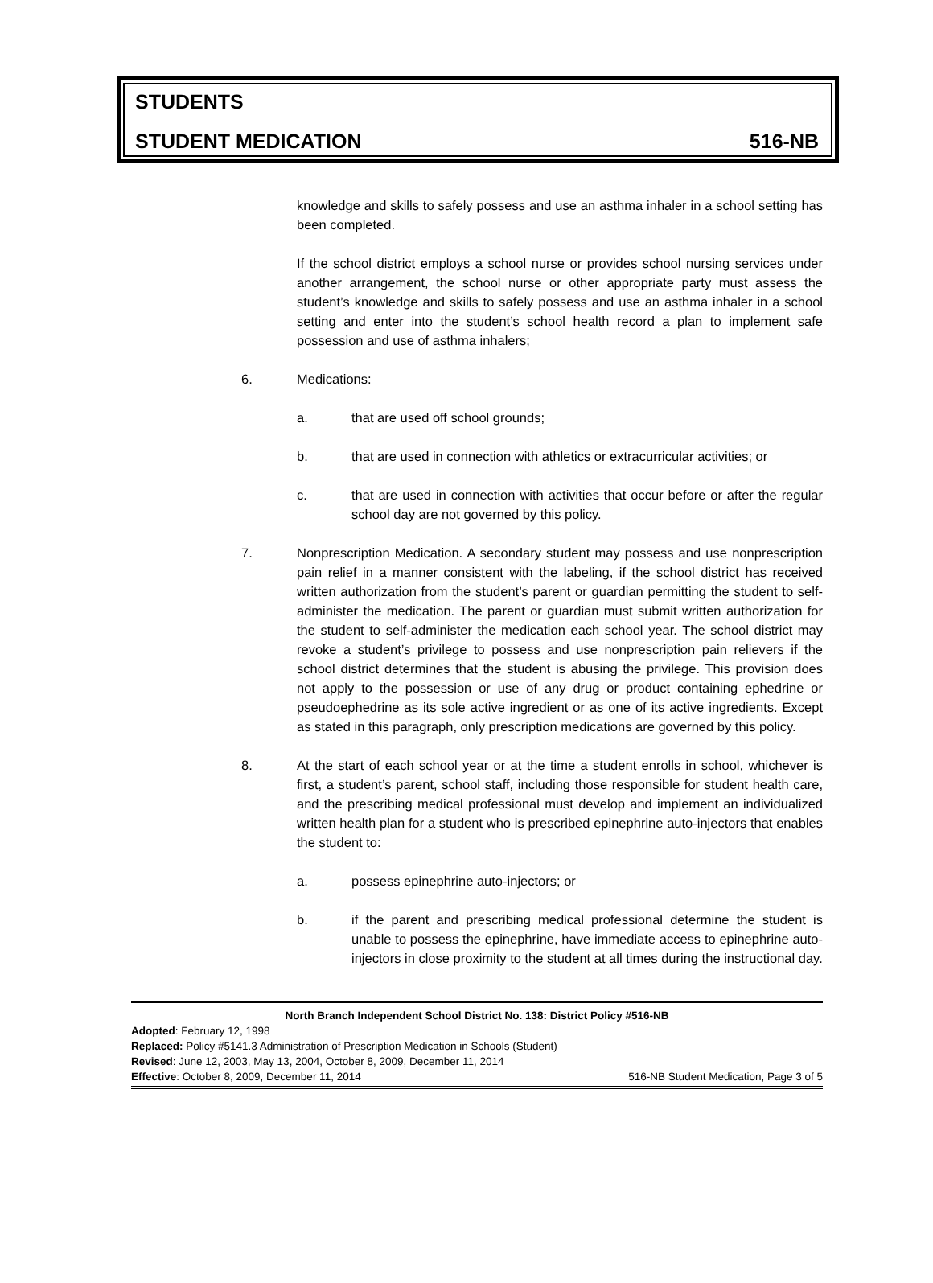STUDENTS
STUDENT MEDICATION 516-NB
knowledge and skills to safely possess and use an asthma inhaler in a school setting has been completed.
If the school district employs a school nurse or provides school nursing services under another arrangement, the school nurse or other appropriate party must assess the student’s knowledge and skills to safely possess and use an asthma inhaler in a school setting and enter into the student’s school health record a plan to implement safe possession and use of asthma inhalers;
6. Medications:
a. that are used off school grounds;
b. that are used in connection with athletics or extracurricular activities; or
c. that are used in connection with activities that occur before or after the regular school day are not governed by this policy.
7. Nonprescription Medication. A secondary student may possess and use nonprescription pain relief in a manner consistent with the labeling, if the school district has received written authorization from the student’s parent or guardian permitting the student to self-administer the medication. The parent or guardian must submit written authorization for the student to self-administer the medication each school year. The school district may revoke a student’s privilege to possess and use nonprescription pain relievers if the school district determines that the student is abusing the privilege. This provision does not apply to the possession or use of any drug or product containing ephedrine or pseudoephedrine as its sole active ingredient or as one of its active ingredients. Except as stated in this paragraph, only prescription medications are governed by this policy.
8. At the start of each school year or at the time a student enrolls in school, whichever is first, a student’s parent, school staff, including those responsible for student health care, and the prescribing medical professional must develop and implement an individualized written health plan for a student who is prescribed epinephrine auto-injectors that enables the student to:
a. possess epinephrine auto-injectors; or
b. if the parent and prescribing medical professional determine the student is unable to possess the epinephrine, have immediate access to epinephrine auto-injectors in close proximity to the student at all times during the instructional day.
North Branch Independent School District No. 138: District Policy #516-NB
Adopted: February 12, 1998
Replaced: Policy #5141.3 Administration of Prescription Medication in Schools (Student)
Revised: June 12, 2003, May 13, 2004, October 8, 2009, December 11, 2014
Effective: October 8, 2009, December 11, 2014 516-NB Student Medication, Page 3 of 5